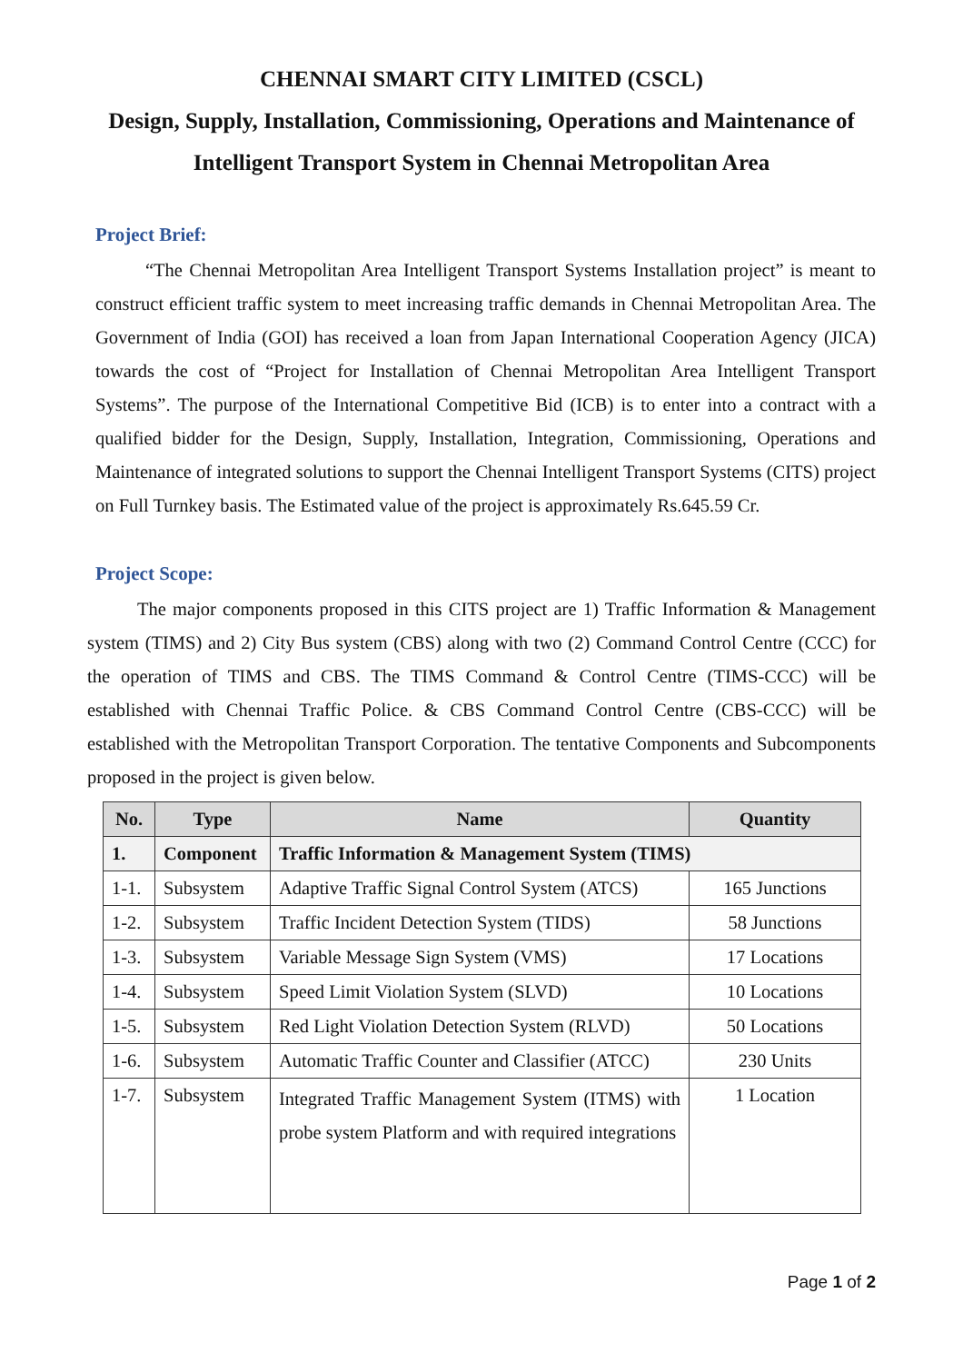CHENNAI SMART CITY LIMITED (CSCL)
Design, Supply, Installation, Commissioning, Operations and Maintenance of Intelligent Transport System in Chennai Metropolitan Area
Project Brief:
“The Chennai Metropolitan Area Intelligent Transport Systems Installation project” is meant to construct efficient traffic system to meet increasing traffic demands in Chennai Metropolitan Area. The Government of India (GOI) has received a loan from Japan International Cooperation Agency (JICA) towards the cost of “Project for Installation of Chennai Metropolitan Area Intelligent Transport Systems”. The purpose of the International Competitive Bid (ICB) is to enter into a contract with a qualified bidder for the Design, Supply, Installation, Integration, Commissioning, Operations and Maintenance of integrated solutions to support the Chennai Intelligent Transport Systems (CITS) project on Full Turnkey basis. The Estimated value of the project is approximately Rs.645.59 Cr.
Project Scope:
The major components proposed in this CITS project are 1) Traffic Information & Management system (TIMS) and 2) City Bus system (CBS) along with two (2) Command Control Centre (CCC) for the operation of TIMS and CBS. The TIMS Command & Control Centre (TIMS-CCC) will be established with Chennai Traffic Police. & CBS Command Control Centre (CBS-CCC) will be established with the Metropolitan Transport Corporation. The tentative Components and Subcomponents proposed in the project is given below.
| No. | Type | Name | Quantity |
| --- | --- | --- | --- |
| 1. | Component | Traffic Information & Management System (TIMS) | |
| 1-1. | Subsystem | Adaptive Traffic Signal Control System (ATCS) | 165 Junctions |
| 1-2. | Subsystem | Traffic Incident Detection System (TIDS) | 58 Junctions |
| 1-3. | Subsystem | Variable Message Sign System (VMS) | 17 Locations |
| 1-4. | Subsystem | Speed Limit Violation System (SLVD) | 10 Locations |
| 1-5. | Subsystem | Red Light Violation Detection System (RLVD) | 50 Locations |
| 1-6. | Subsystem | Automatic Traffic Counter and Classifier (ATCC) | 230 Units |
| 1-7. | Subsystem | Integrated Traffic Management System (ITMS) with probe system Platform and with required integrations | 1 Location |
Page 1 of 2